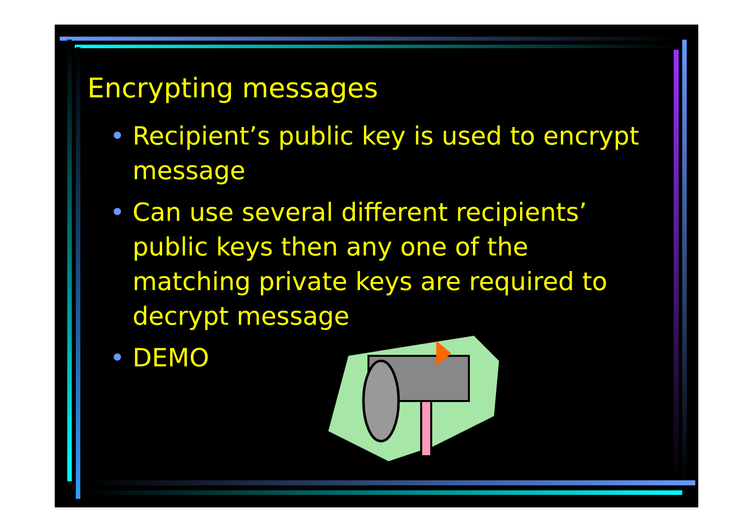Encrypting messages
• Recipient’s public key is used to encrypt message
• Can use several different recipients’ public keys then any one of the matching private keys are required to decrypt message
• DEMO